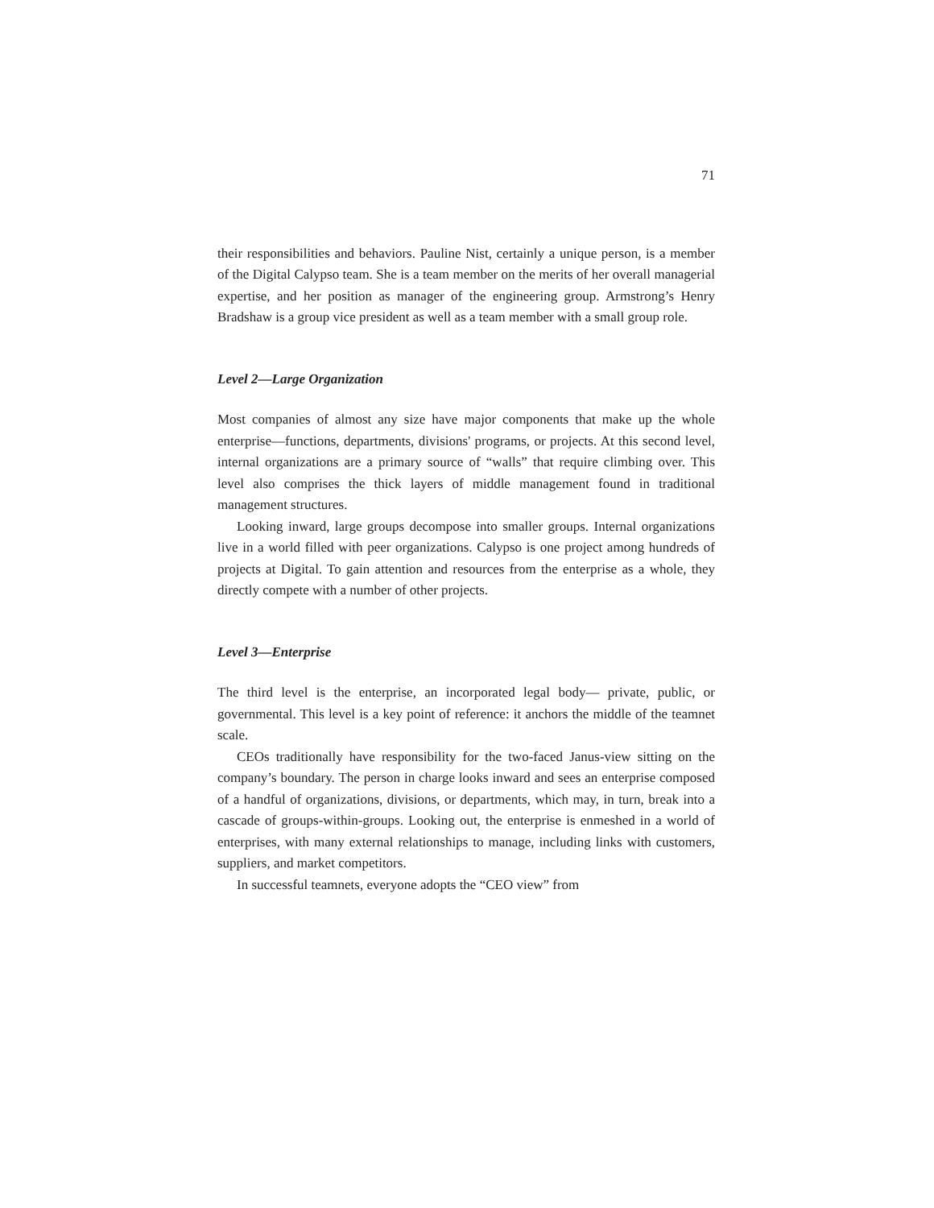71
their responsibilities and behaviors. Pauline Nist, certainly a unique person, is a member of the Digital Calypso team. She is a team member on the merits of her overall managerial expertise, and her position as manager of the engineering group. Armstrong’s Henry Bradshaw is a group vice president as well as a team member with a small group role.
Level 2—Large Organization
Most companies of almost any size have major components that make up the whole enterprise—functions, departments, divisions' programs, or projects. At this second level, internal organizations are a primary source of “walls” that require climbing over. This level also comprises the thick layers of middle management found in traditional management structures.
Looking inward, large groups decompose into smaller groups. Internal organizations live in a world filled with peer organizations. Calypso is one project among hundreds of projects at Digital. To gain attention and resources from the enterprise as a whole, they directly compete with a number of other projects.
Level 3—Enterprise
The third level is the enterprise, an incorporated legal body— private, public, or governmental. This level is a key point of reference: it anchors the middle of the teamnet scale.
CEOs traditionally have responsibility for the two-faced Janus-view sitting on the company’s boundary. The person in charge looks inward and sees an enterprise composed of a handful of organizations, divisions, or departments, which may, in turn, break into a cascade of groups-within-groups. Looking out, the enterprise is enmeshed in a world of enterprises, with many external relationships to manage, including links with customers, suppliers, and market competitors.
In successful teamnets, everyone adopts the “CEO view” from